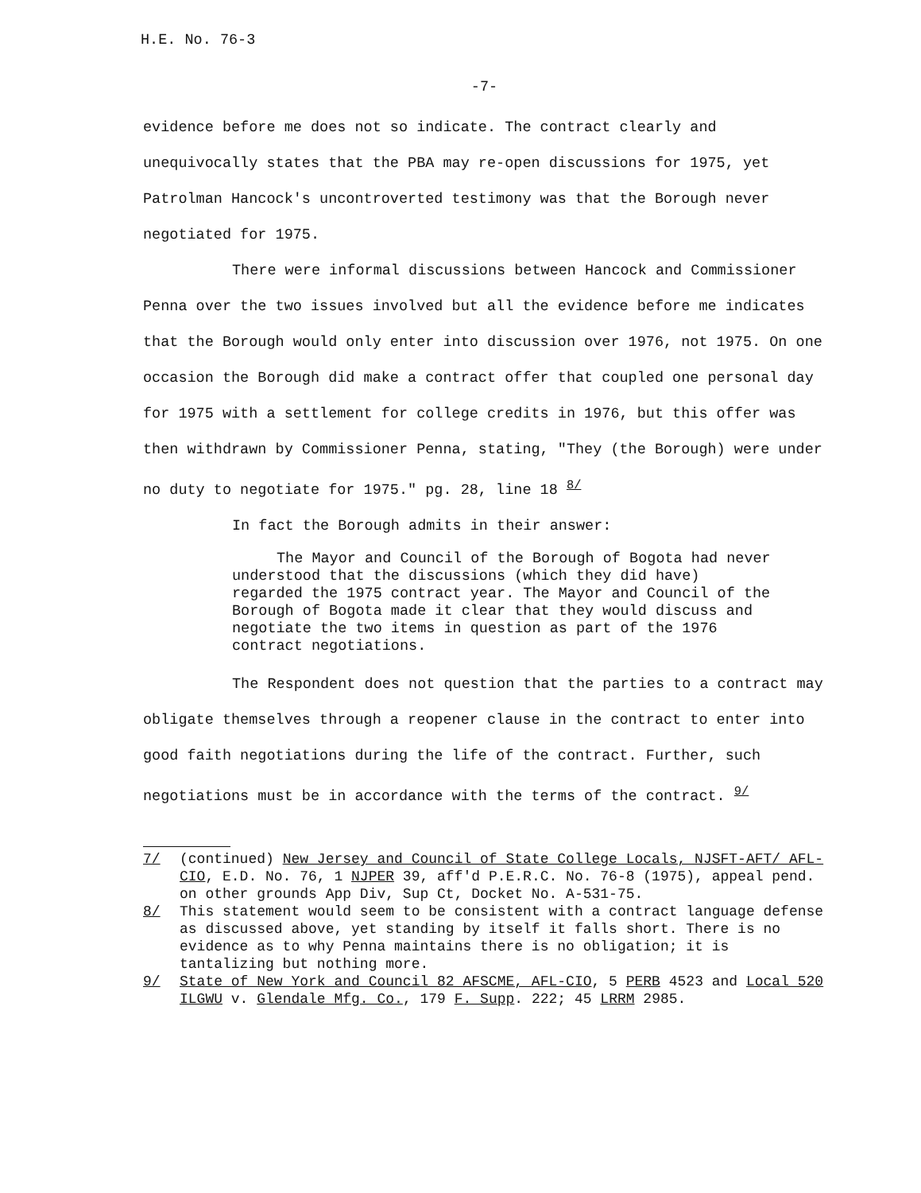H.E. No. 76-3
-7-
evidence before me does not so indicate. The contract clearly and unequivocally states that the PBA may re-open discussions for 1975, yet Patrolman Hancock's uncontroverted testimony was that the Borough never negotiated for 1975.
There were informal discussions between Hancock and Commissioner Penna over the two issues involved but all the evidence before me indicates that the Borough would only enter into discussion over 1976, not 1975. On one occasion the Borough did make a contract offer that coupled one personal day for 1975 with a settlement for college credits in 1976, but this offer was then withdrawn by Commissioner Penna, stating, "They (the Borough) were under no duty to negotiate for 1975." pg. 28, line 18 <sup>8/</sup>
In fact the Borough admits in their answer:
The Mayor and Council of the Borough of Bogota had never understood that the discussions (which they did have) regarded the 1975 contract year. The Mayor and Council of the Borough of Bogota made it clear that they would discuss and negotiate the two items in question as part of the 1976 contract negotiations.
The Respondent does not question that the parties to a contract may obligate themselves through a reopener clause in the contract to enter into good faith negotiations during the life of the contract. Further, such negotiations must be in accordance with the terms of the contract. <sup>9/</sup>
7/ (continued) New Jersey and Council of State College Locals, NJSFT-AFT/ AFL-CIO, E.D. No. 76, 1 NJPER 39, aff'd P.E.R.C. No. 76-8 (1975), appeal pend. on other grounds App Div, Sup Ct, Docket No. A-531-75.
8/ This statement would seem to be consistent with a contract language defense as discussed above, yet standing by itself it falls short. There is no evidence as to why Penna maintains there is no obligation; it is tantalizing but nothing more.
9/ State of New York and Council 82 AFSCME, AFL-CIO, 5 PERB 4523 and Local 520 ILGWU v. Glendale Mfg. Co., 179 F. Supp. 222; 45 LRRM 2985.